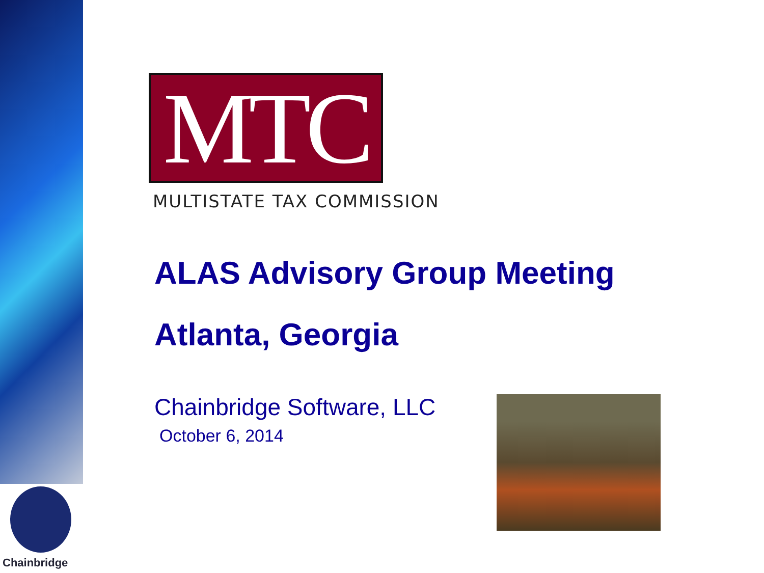MTC
MULTISTATE TAX COMMISSION
ALAS Advisory Group Meeting
Atlanta, Georgia
Chainbridge Software, LLC
October 6, 2014
Chainbridge